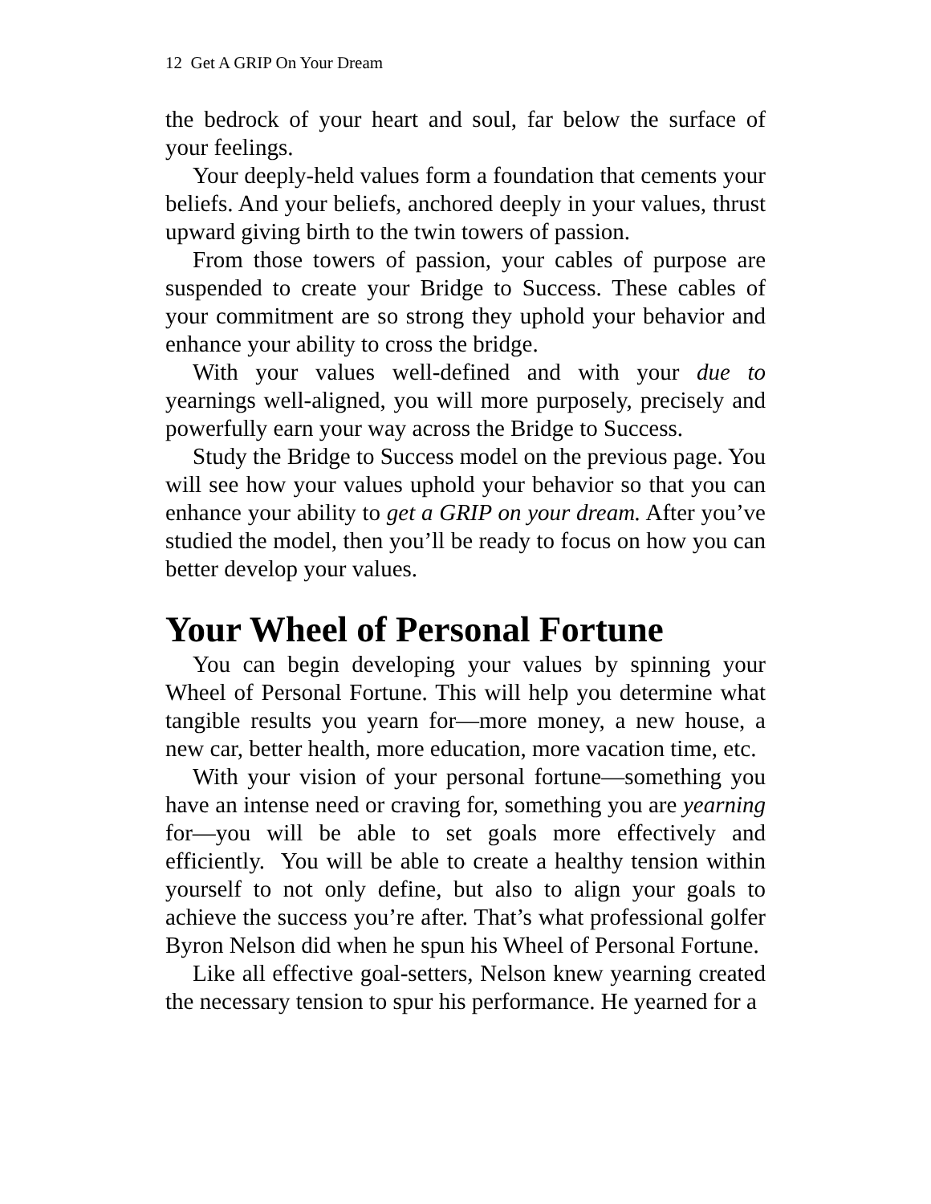12 Get A GRIP On Your Dream
the bedrock of your heart and soul, far below the surface of your feelings.
Your deeply-held values form a foundation that cements your beliefs. And your beliefs, anchored deeply in your values, thrust upward giving birth to the twin towers of passion.
From those towers of passion, your cables of purpose are suspended to create your Bridge to Success. These cables of your commitment are so strong they uphold your behavior and enhance your ability to cross the bridge.
With your values well-defined and with your due to yearnings well-aligned, you will more purposely, precisely and powerfully earn your way across the Bridge to Success.
Study the Bridge to Success model on the previous page. You will see how your values uphold your behavior so that you can enhance your ability to get a GRIP on your dream. After you’ve studied the model, then you’ll be ready to focus on how you can better develop your values.
Your Wheel of Personal Fortune
You can begin developing your values by spinning your Wheel of Personal Fortune. This will help you determine what tangible results you yearn for—more money, a new house, a new car, better health, more education, more vacation time, etc.
With your vision of your personal fortune—something you have an intense need or craving for, something you are yearning for—you will be able to set goals more effectively and efficiently. You will be able to create a healthy tension within yourself to not only define, but also to align your goals to achieve the success you’re after. That’s what professional golfer Byron Nelson did when he spun his Wheel of Personal Fortune.
Like all effective goal-setters, Nelson knew yearning created the necessary tension to spur his performance. He yearned for a